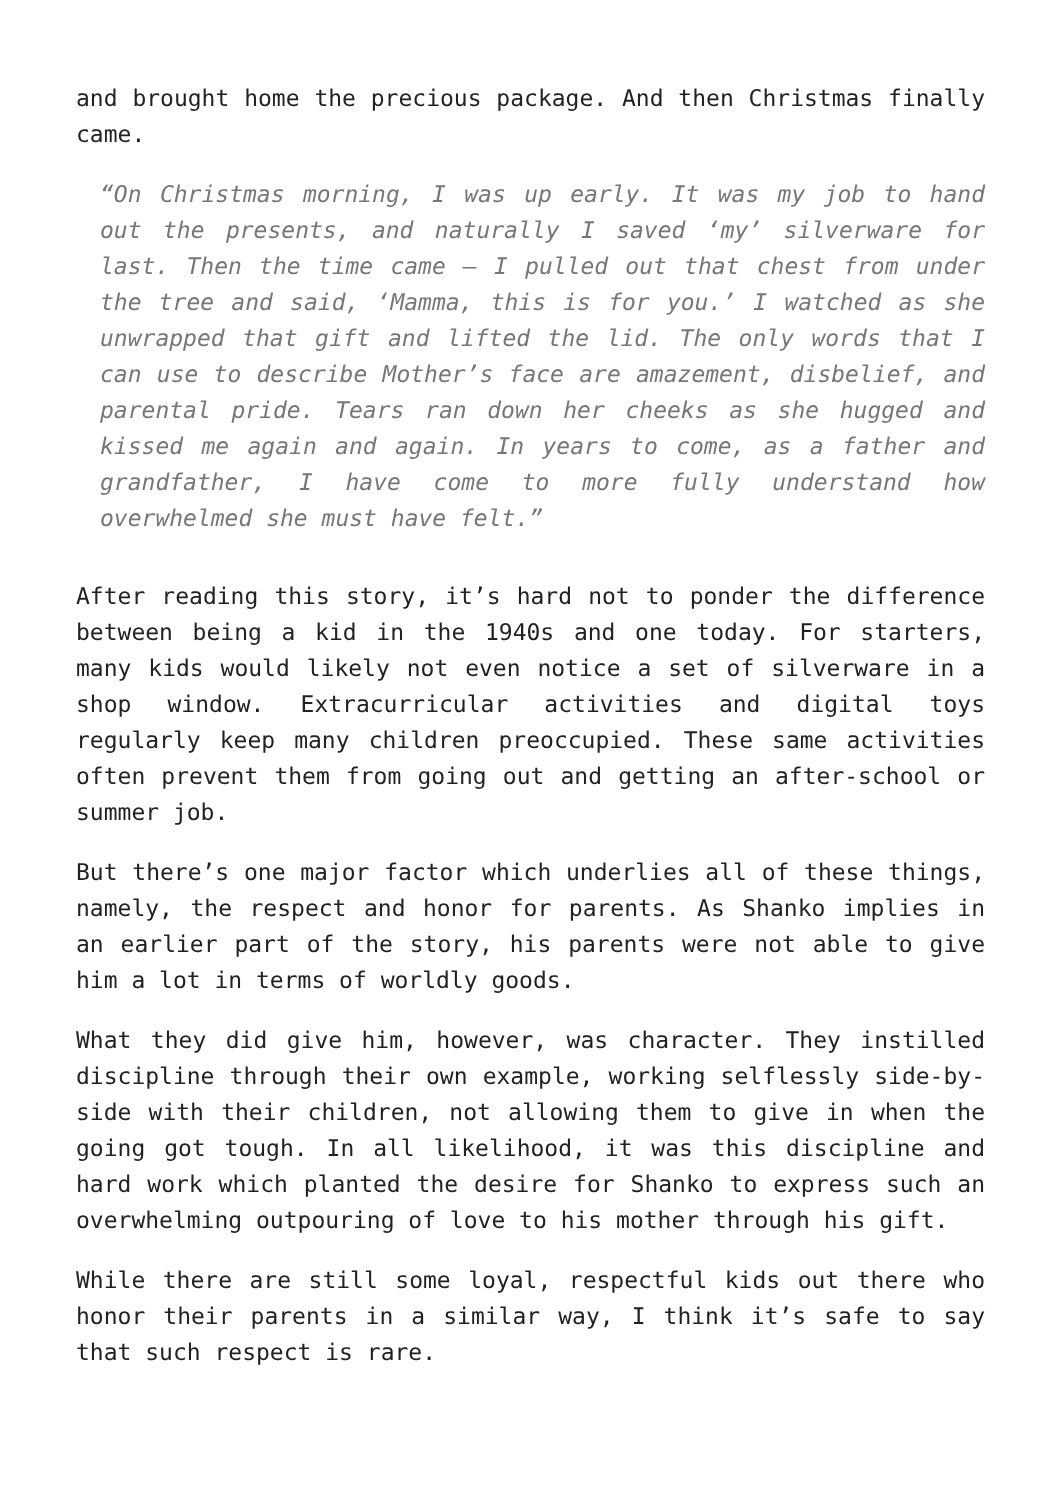and brought home the precious package. And then Christmas finally came.
“On Christmas morning, I was up early. It was my job to hand out the presents, and naturally I saved ‘my’ silverware for last. Then the time came – I pulled out that chest from under the tree and said, ‘Mamma, this is for you.’ I watched as she unwrapped that gift and lifted the lid. The only words that I can use to describe Mother’s face are amazement, disbelief, and parental pride. Tears ran down her cheeks as she hugged and kissed me again and again. In years to come, as a father and grandfather, I have come to more fully understand how overwhelmed she must have felt.”
After reading this story, it’s hard not to ponder the difference between being a kid in the 1940s and one today. For starters, many kids would likely not even notice a set of silverware in a shop window. Extracurricular activities and digital toys regularly keep many children preoccupied. These same activities often prevent them from going out and getting an after-school or summer job.
But there’s one major factor which underlies all of these things, namely, the respect and honor for parents. As Shanko implies in an earlier part of the story, his parents were not able to give him a lot in terms of worldly goods.
What they did give him, however, was character. They instilled discipline through their own example, working selflessly side-by-side with their children, not allowing them to give in when the going got tough. In all likelihood, it was this discipline and hard work which planted the desire for Shanko to express such an overwhelming outpouring of love to his mother through his gift.
While there are still some loyal, respectful kids out there who honor their parents in a similar way, I think it’s safe to say that such respect is rare.